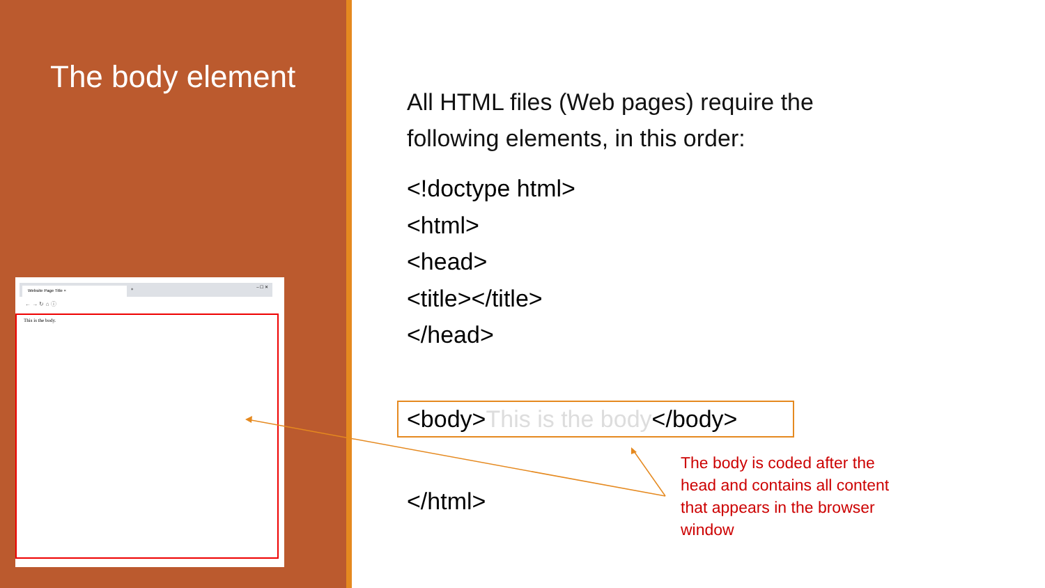The body element
Website Page Title × +
– ☐ ✕
← → ↻ ⌂ ⓘ
This is the body.
All HTML files (Web pages) require the
following elements, in this order:
<!doctype html>
<html>
<head>
<title></title>
</head>
<body>This is the body</body>
</html>
The body is coded after the head and contains all content that appears in the browser window